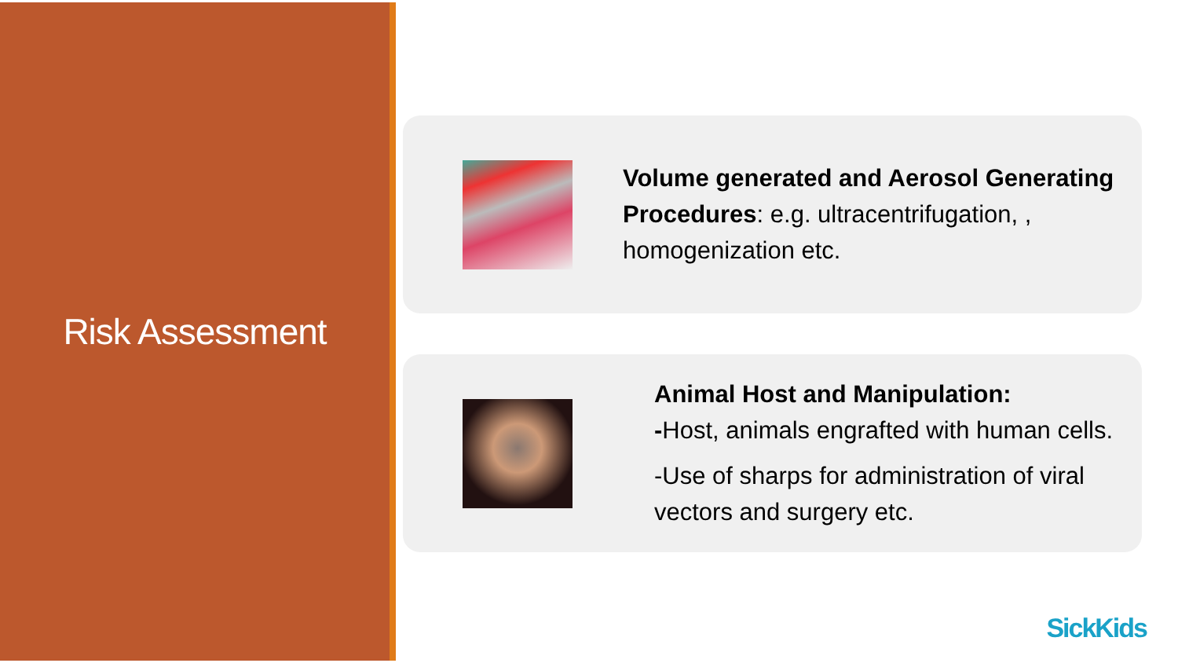Risk Assessment
Volume generated and Aerosol Generating Procedures: e.g. ultracentrifugation, , homogenization etc.
Animal Host and Manipulation:
-Host, animals engrafted with human cells.
-Use of sharps for administration of viral vectors and surgery etc.
SickKids